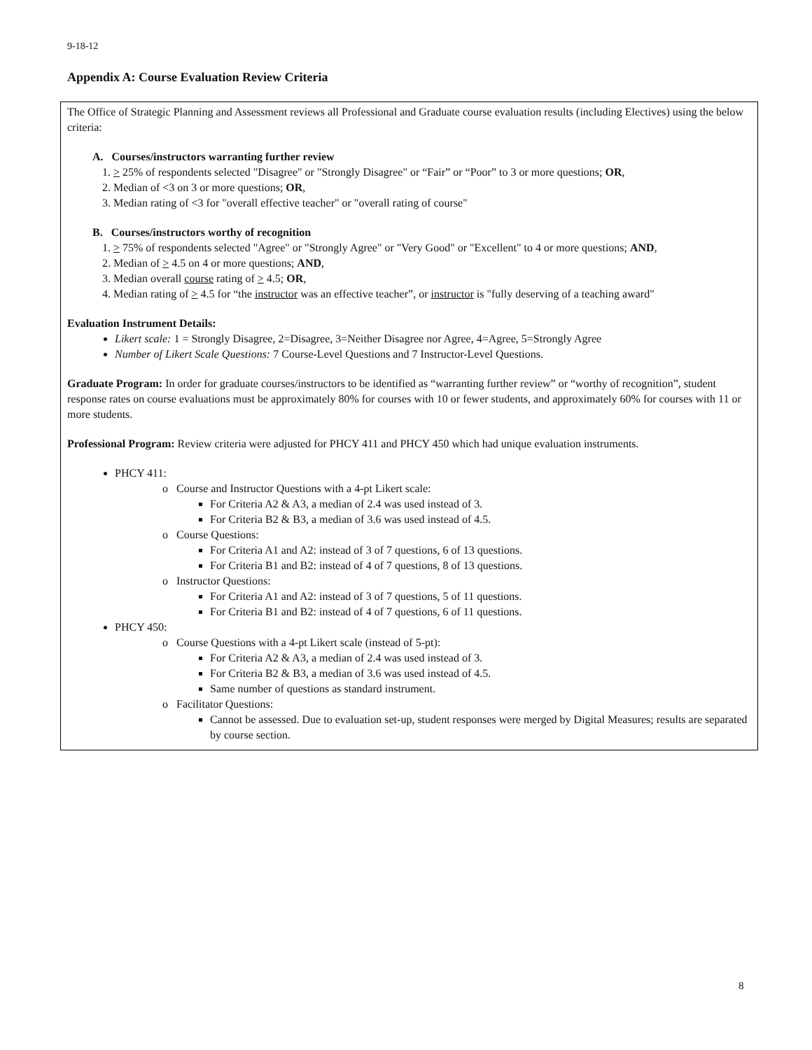9-18-12
Appendix A: Course Evaluation Review Criteria
The Office of Strategic Planning and Assessment reviews all Professional and Graduate course evaluation results (including Electives) using the below criteria:
A. Courses/instructors warranting further review
1. > 25% of respondents selected "Disagree" or "Strongly Disagree" or “Fair” or “Poor” to 3 or more questions; OR,
2. Median of <3 on 3 or more questions; OR,
3. Median rating of <3 for "overall effective teacher" or "overall rating of course"
B. Courses/instructors worthy of recognition
1. > 75% of respondents selected "Agree" or "Strongly Agree" or "Very Good" or "Excellent" to 4 or more questions; AND,
2. Median of > 4.5 on 4 or more questions; AND,
3. Median overall course rating of > 4.5; OR,
4. Median rating of > 4.5 for “the instructor was an effective teacher”, or instructor is "fully deserving of a teaching award"
Evaluation Instrument Details:
Likert scale: 1 = Strongly Disagree, 2=Disagree, 3=Neither Disagree nor Agree, 4=Agree, 5=Strongly Agree
Number of Likert Scale Questions: 7 Course-Level Questions and 7 Instructor-Level Questions.
Graduate Program: In order for graduate courses/instructors to be identified as “warranting further review” or “worthy of recognition”, student response rates on course evaluations must be approximately 80% for courses with 10 or fewer students, and approximately 60% for courses with 11 or more students.
Professional Program: Review criteria were adjusted for PHCY 411 and PHCY 450 which had unique evaluation instruments.
PHCY 411:
o Course and Instructor Questions with a 4-pt Likert scale:
For Criteria A2 & A3, a median of 2.4 was used instead of 3.
For Criteria B2 & B3, a median of 3.6 was used instead of 4.5.
o Course Questions:
For Criteria A1 and A2: instead of 3 of 7 questions, 6 of 13 questions.
For Criteria B1 and B2: instead of 4 of 7 questions, 8 of 13 questions.
o Instructor Questions:
For Criteria A1 and A2: instead of 3 of 7 questions, 5 of 11 questions.
For Criteria B1 and B2: instead of 4 of 7 questions, 6 of 11 questions.
PHCY 450:
o Course Questions with a 4-pt Likert scale (instead of 5-pt):
For Criteria A2 & A3, a median of 2.4 was used instead of 3.
For Criteria B2 & B3, a median of 3.6 was used instead of 4.5.
Same number of questions as standard instrument.
o Facilitator Questions:
Cannot be assessed. Due to evaluation set-up, student responses were merged by Digital Measures; results are separated by course section.
8